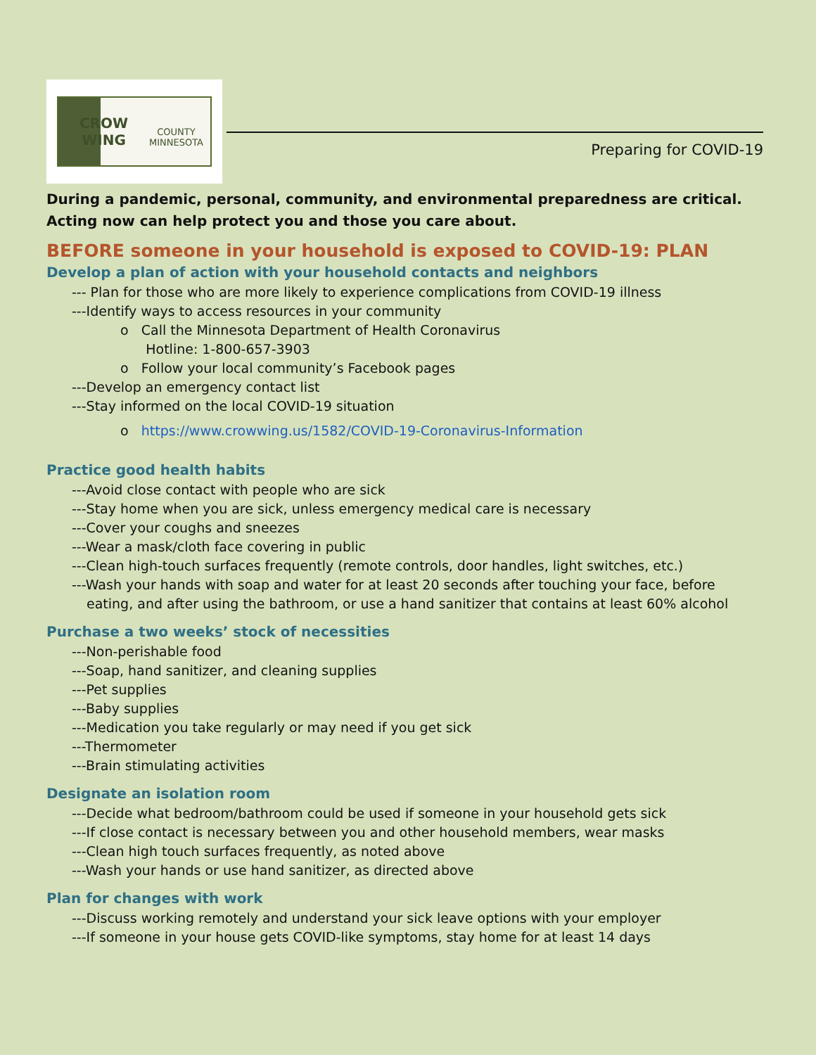CROW WING
COUNTY
MINNESOTA
Preparing for COVID-19
During a pandemic, personal, community, and environmental preparedness are critical. Acting now can help protect you and those you care about.
BEFORE someone in your household is exposed to COVID-19: PLAN
Develop a plan of action with your household contacts and neighbors
--- Plan for those who are more likely to experience complications from COVID-19 illness
---Identify ways to access resources in your community
o Call the Minnesota Department of Health Coronavirus
Hotline: 1-800-657-3903
o Follow your local community’s Facebook pages
---Develop an emergency contact list
---Stay informed on the local COVID-19 situation
o https://www.crowwing.us/1582/COVID-19-Coronavirus-Information
Practice good health habits
---Avoid close contact with people who are sick
---Stay home when you are sick, unless emergency medical care is necessary
---Cover your coughs and sneezes
---Wear a mask/cloth face covering in public
---Clean high-touch surfaces frequently (remote controls, door handles, light switches, etc.)
---Wash your hands with soap and water for at least 20 seconds after touching your face, before
eating, and after using the bathroom, or use a hand sanitizer that contains at least 60% alcohol
Purchase a two weeks’ stock of necessities
---Non-perishable food
---Soap, hand sanitizer, and cleaning supplies
---Pet supplies
---Baby supplies
---Medication you take regularly or may need if you get sick
---Thermometer
---Brain stimulating activities
Designate an isolation room
---Decide what bedroom/bathroom could be used if someone in your household gets sick
---If close contact is necessary between you and other household members, wear masks
---Clean high touch surfaces frequently, as noted above
---Wash your hands or use hand sanitizer, as directed above
Plan for changes with work
---Discuss working remotely and understand your sick leave options with your employer
---If someone in your house gets COVID-like symptoms, stay home for at least 14 days